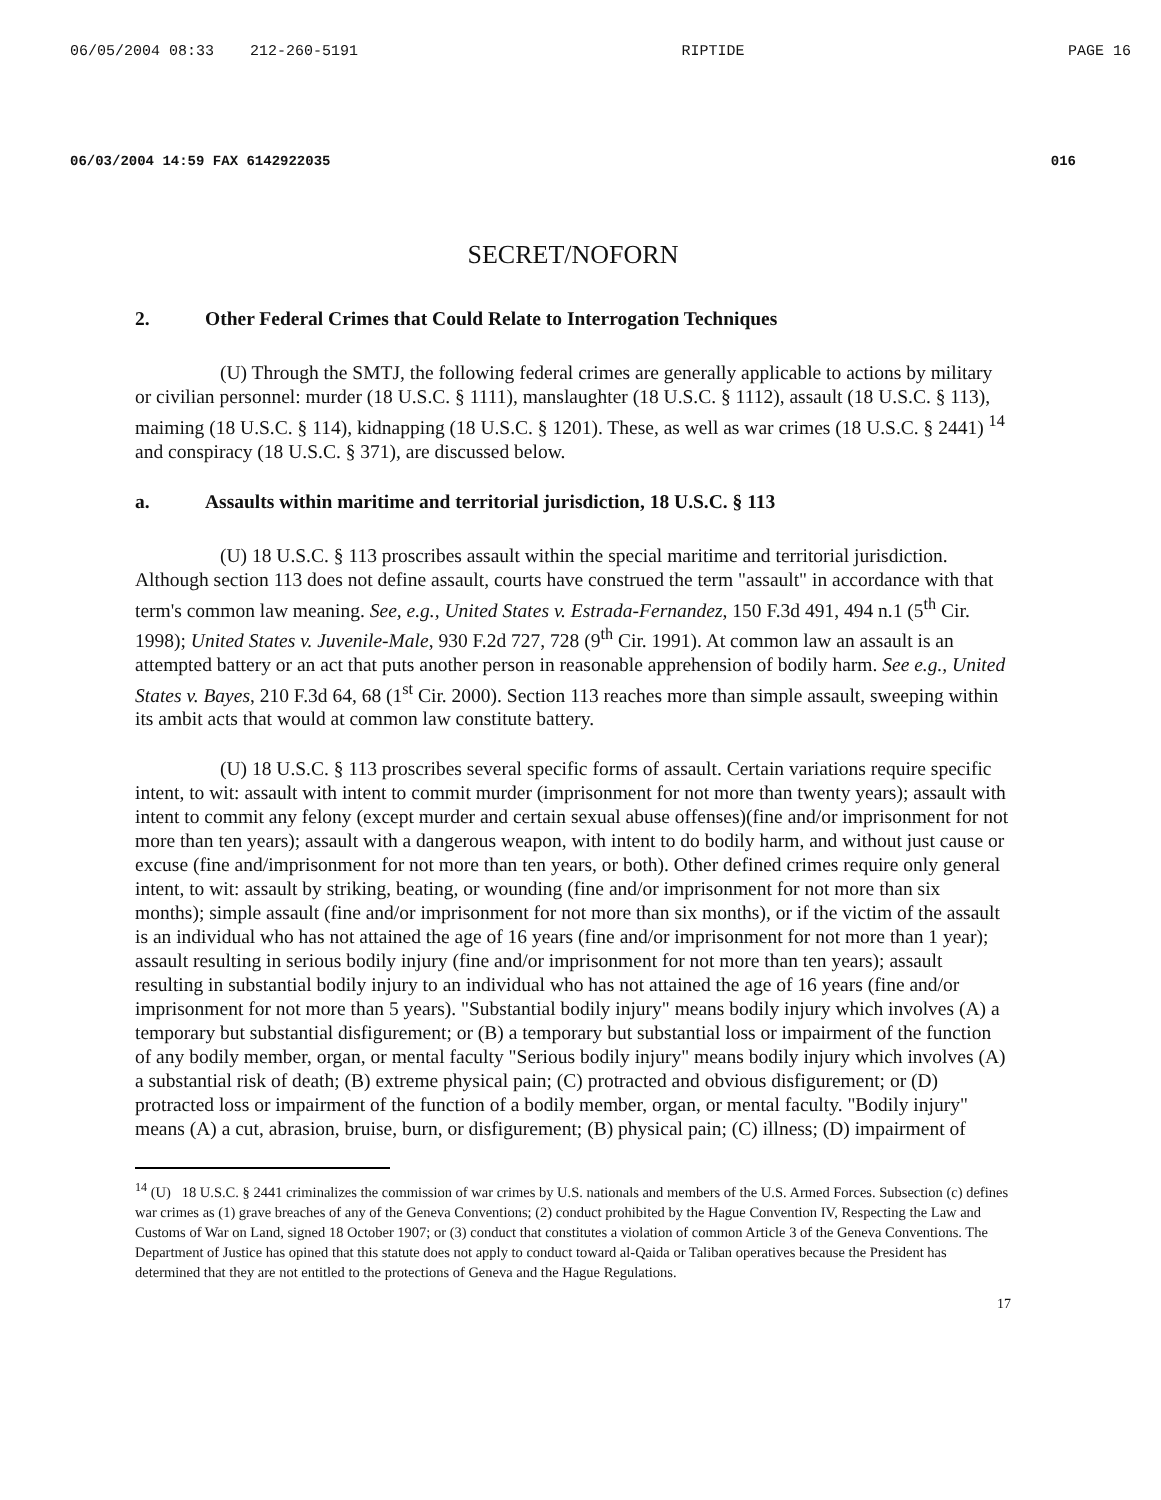06/05/2004 08:33 212-260-5191 RIPTIDE PAGE 16
06/03/2004 14:59 FAX 6142922035 016
SECRET/NOFORN
2. Other Federal Crimes that Could Relate to Interrogation Techniques
(U) Through the SMTJ, the following federal crimes are generally applicable to actions by military or civilian personnel: murder (18 U.S.C. § 1111), manslaughter (18 U.S.C. § 1112), assault (18 U.S.C. § 113), maiming (18 U.S.C. § 114), kidnapping (18 U.S.C. § 1201). These, as well as war crimes (18 U.S.C. § 2441) <sup>14</sup> and conspiracy (18 U.S.C. § 371), are discussed below.
a. Assaults within maritime and territorial jurisdiction, 18 U.S.C. § 113
(U) 18 U.S.C. § 113 proscribes assault within the special maritime and territorial jurisdiction. Although section 113 does not define assault, courts have construed the term "assault" in accordance with that term's common law meaning. See, e.g., United States v. Estrada-Fernandez, 150 F.3d 491, 494 n.1 (5<sup>th</sup> Cir. 1998); United States v. Juvenile-Male, 930 F.2d 727, 728 (9<sup>th</sup> Cir. 1991). At common law an assault is an attempted battery or an act that puts another person in reasonable apprehension of bodily harm. See e.g., United States v. Bayes, 210 F.3d 64, 68 (1<sup>st</sup> Cir. 2000). Section 113 reaches more than simple assault, sweeping within its ambit acts that would at common law constitute battery.
(U) 18 U.S.C. § 113 proscribes several specific forms of assault. Certain variations require specific intent, to wit: assault with intent to commit murder (imprisonment for not more than twenty years); assault with intent to commit any felony (except murder and certain sexual abuse offenses)(fine and/or imprisonment for not more than ten years); assault with a dangerous weapon, with intent to do bodily harm, and without just cause or excuse (fine and/imprisonment for not more than ten years, or both). Other defined crimes require only general intent, to wit: assault by striking, beating, or wounding (fine and/or imprisonment for not more than six months); simple assault (fine and/or imprisonment for not more than six months), or if the victim of the assault is an individual who has not attained the age of 16 years (fine and/or imprisonment for not more than 1 year); assault resulting in serious bodily injury (fine and/or imprisonment for not more than ten years); assault resulting in substantial bodily injury to an individual who has not attained the age of 16 years (fine and/or imprisonment for not more than 5 years). "Substantial bodily injury" means bodily injury which involves (A) a temporary but substantial disfigurement; or (B) a temporary but substantial loss or impairment of the function of any bodily member, organ, or mental faculty "Serious bodily injury" means bodily injury which involves (A) a substantial risk of death; (B) extreme physical pain; (C) protracted and obvious disfigurement; or (D) protracted loss or impairment of the function of a bodily member, organ, or mental faculty. "Bodily injury" means (A) a cut, abrasion, bruise, burn, or disfigurement; (B) physical pain; (C) illness; (D) impairment of
<sup>14</sup> (U) 18 U.S.C. § 2441 criminalizes the commission of war crimes by U.S. nationals and members of the U.S. Armed Forces. Subsection (c) defines war crimes as (1) grave breaches of any of the Geneva Conventions; (2) conduct prohibited by the Hague Convention IV, Respecting the Law and Customs of War on Land, signed 18 October 1907; or (3) conduct that constitutes a violation of common Article 3 of the Geneva Conventions. The Department of Justice has opined that this statute does not apply to conduct toward al-Qaida or Taliban operatives because the President has determined that they are not entitled to the protections of Geneva and the Hague Regulations.
17